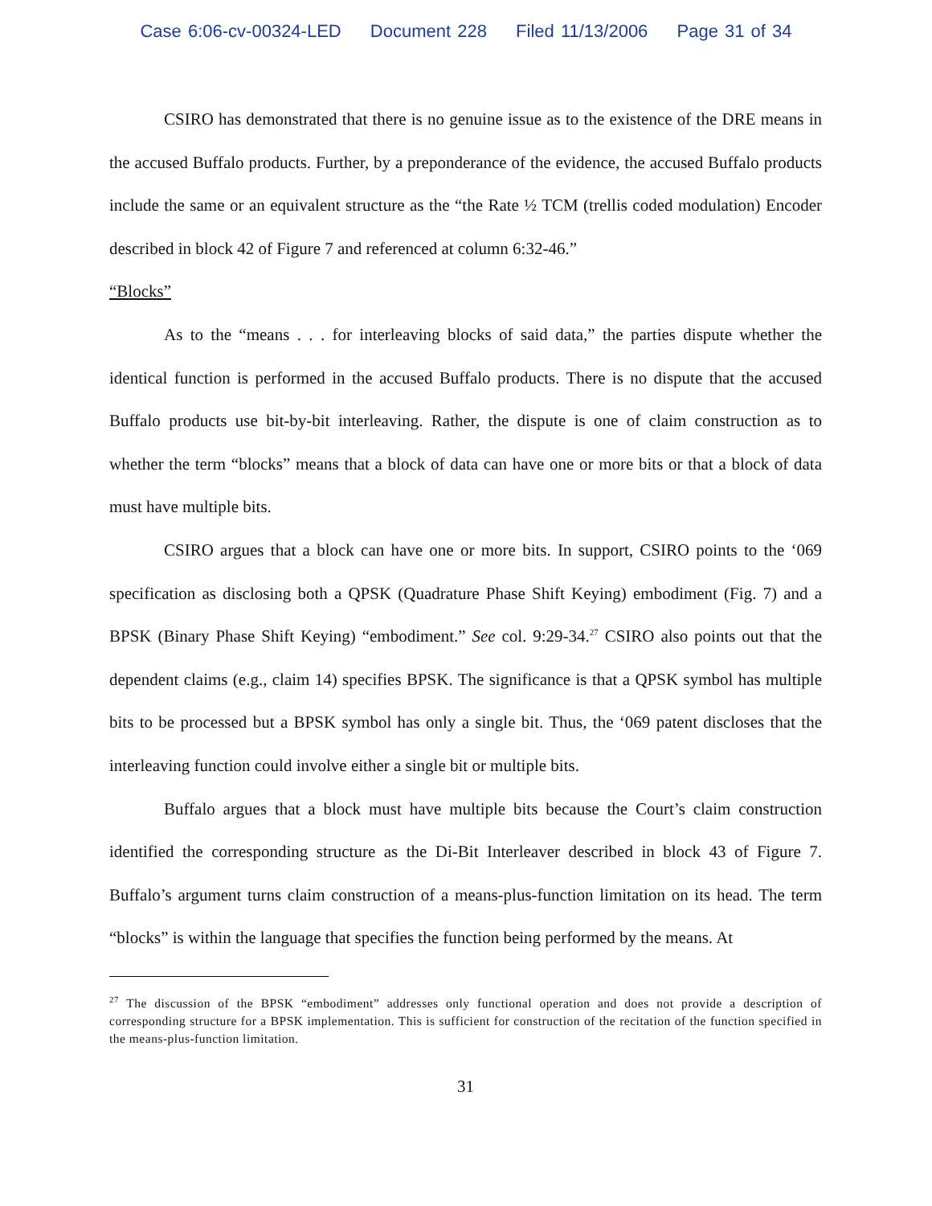Case 6:06-cv-00324-LED Document 228 Filed 11/13/2006 Page 31 of 34
CSIRO has demonstrated that there is no genuine issue as to the existence of the DRE means in the accused Buffalo products. Further, by a preponderance of the evidence, the accused Buffalo products include the same or an equivalent structure as the “the Rate ½ TCM (trellis coded modulation) Encoder described in block 42 of Figure 7 and referenced at column 6:32-46.”
“Blocks”
As to the “means . . . for interleaving blocks of said data,” the parties dispute whether the identical function is performed in the accused Buffalo products. There is no dispute that the accused Buffalo products use bit-by-bit interleaving. Rather, the dispute is one of claim construction as to whether the term “blocks” means that a block of data can have one or more bits or that a block of data must have multiple bits.
CSIRO argues that a block can have one or more bits. In support, CSIRO points to the ‘069 specification as disclosing both a QPSK (Quadrature Phase Shift Keying) embodiment (Fig. 7) and a BPSK (Binary Phase Shift Keying) “embodiment.” See col. 9:29-34.<sup>27</sup> CSIRO also points out that the dependent claims (e.g., claim 14) specifies BPSK. The significance is that a QPSK symbol has multiple bits to be processed but a BPSK symbol has only a single bit. Thus, the ‘069 patent discloses that the interleaving function could involve either a single bit or multiple bits.
Buffalo argues that a block must have multiple bits because the Court’s claim construction identified the corresponding structure as the Di-Bit Interleaver described in block 43 of Figure 7. Buffalo’s argument turns claim construction of a means-plus-function limitation on its head. The term “blocks” is within the language that specifies the function being performed by the means. At
<sup>27</sup> The discussion of the BPSK “embodiment” addresses only functional operation and does not provide a description of corresponding structure for a BPSK implementation. This is sufficient for construction of the recitation of the function specified in the means-plus-function limitation.
31